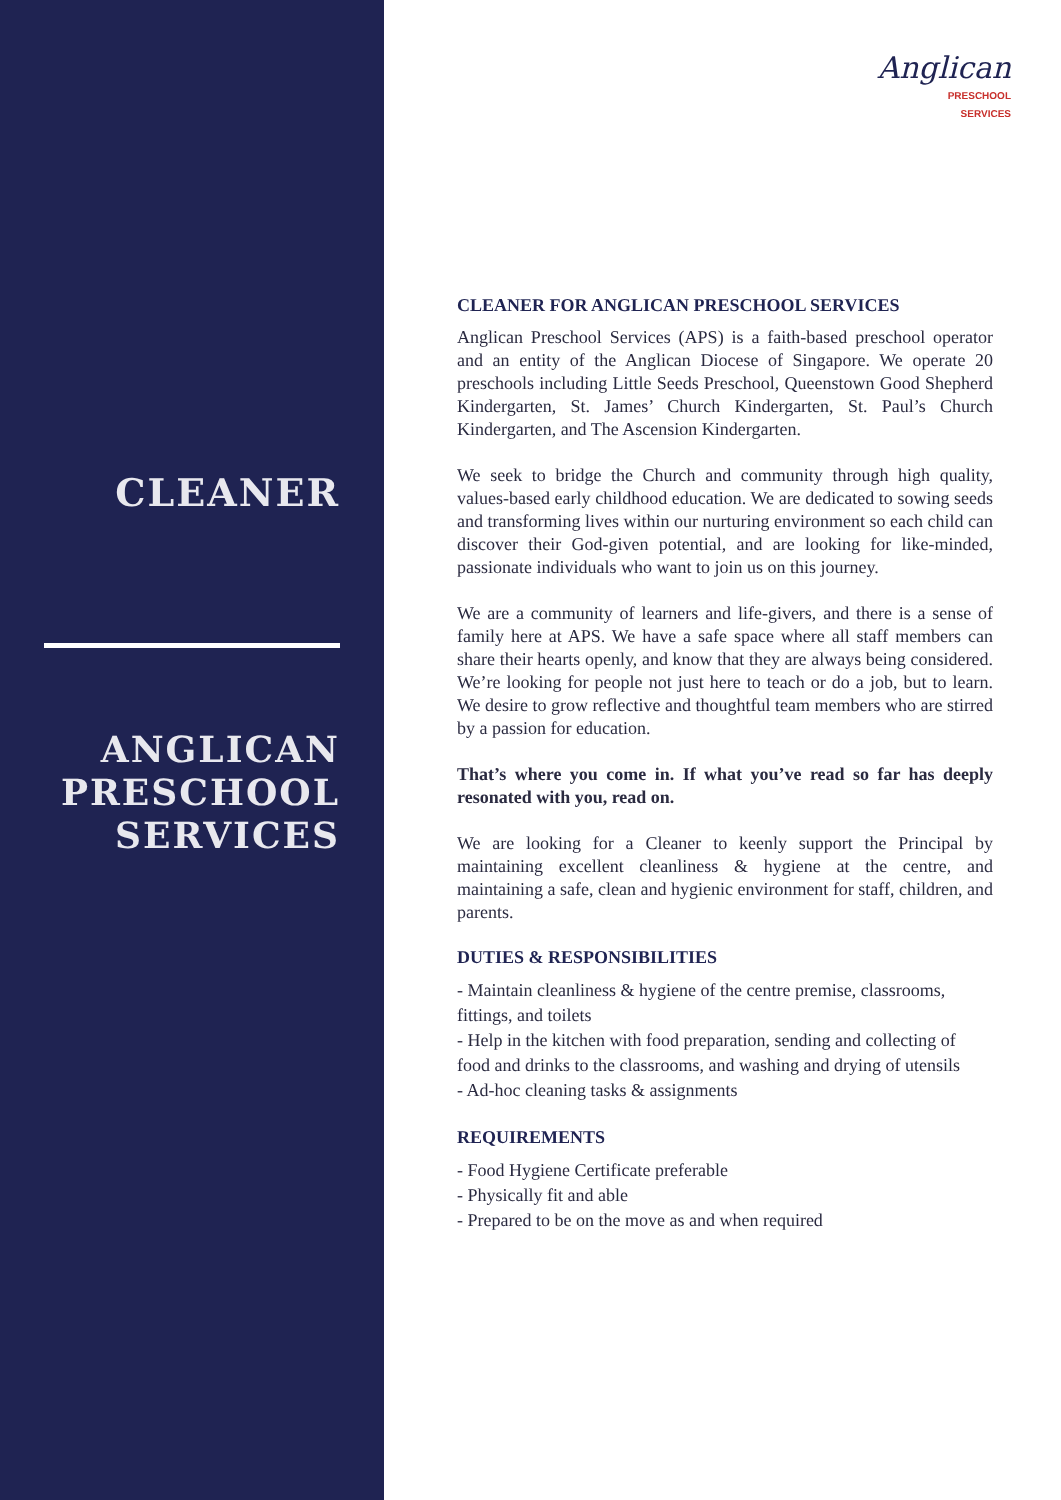CLEANER
ANGLICAN
PRESCHOOL
SERVICES
Anglican
PRESCHOOL
SERVICES
CLEANER FOR ANGLICAN PRESCHOOL SERVICES
Anglican Preschool Services (APS) is a faith-based preschool operator and an entity of the Anglican Diocese of Singapore. We operate 20 preschools including Little Seeds Preschool, Queenstown Good Shepherd Kindergarten, St. James’ Church Kindergarten, St. Paul’s Church Kindergarten, and The Ascension Kindergarten.
We seek to bridge the Church and community through high quality, values-based early childhood education. We are dedicated to sowing seeds and transforming lives within our nurturing environment so each child can discover their God-given potential, and are looking for like-minded, passionate individuals who want to join us on this journey.
We are a community of learners and life-givers, and there is a sense of family here at APS. We have a safe space where all staff members can share their hearts openly, and know that they are always being considered. We’re looking for people not just here to teach or do a job, but to learn. We desire to grow reflective and thoughtful team members who are stirred by a passion for education.
That’s where you come in. If what you’ve read so far has deeply resonated with you, read on.
We are looking for a Cleaner to keenly support the Principal by maintaining excellent cleanliness & hygiene at the centre, and maintaining a safe, clean and hygienic environment for staff, children, and parents.
DUTIES & RESPONSIBILITIES
- Maintain cleanliness & hygiene of the centre premise, classrooms, fittings, and toilets
- Help in the kitchen with food preparation, sending and collecting of food and drinks to the classrooms, and washing and drying of utensils
- Ad-hoc cleaning tasks & assignments
REQUIREMENTS
- Food Hygiene Certificate preferable
- Physically fit and able
- Prepared to be on the move as and when required